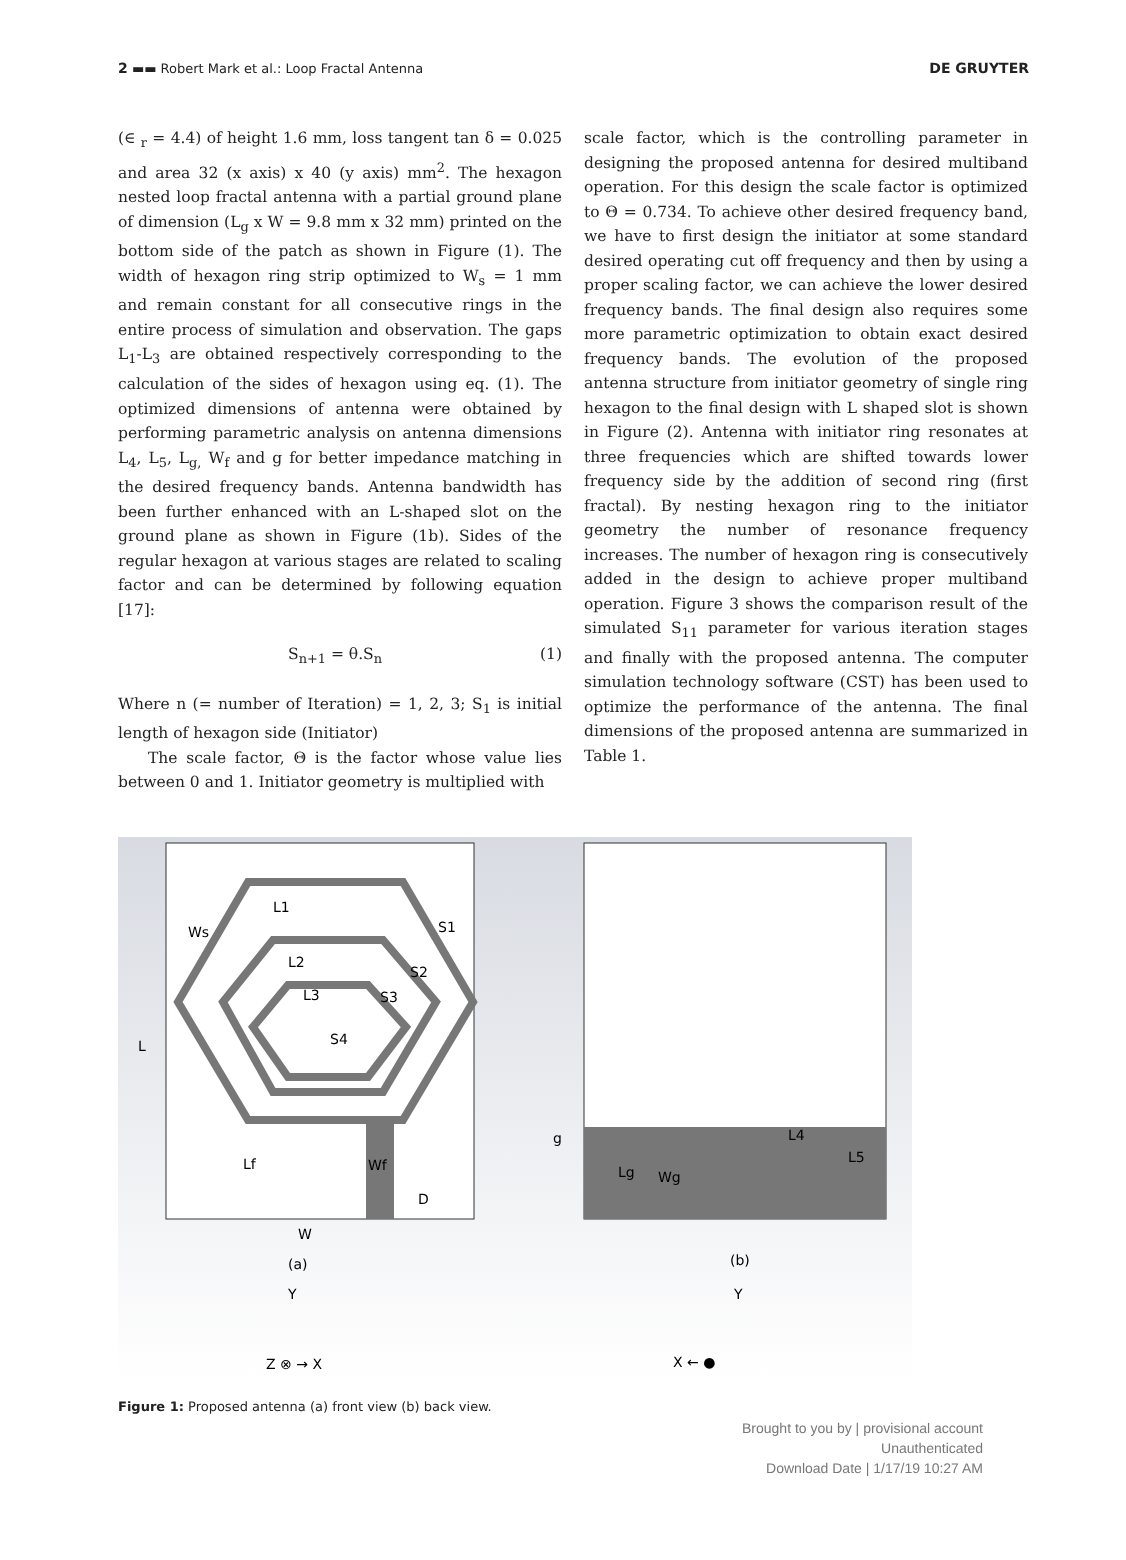2 ▬▬ Robert Mark et al.: Loop Fractal Antenna DE GRUYTER
(∈ <sub>r</sub> = 4.4) of height 1.6 mm, loss tangent tan δ = 0.025 and area 32 (x axis) x 40 (y axis) mm<sup>2</sup>. The hexagon nested loop fractal antenna with a partial ground plane of dimension (L<sub>g</sub> x W = 9.8 mm x 32 mm) printed on the bottom side of the patch as shown in Figure (1). The width of hexagon ring strip optimized to W<sub>s</sub> = 1 mm and remain constant for all consecutive rings in the entire process of simulation and observation. The gaps L<sub>1</sub>-L<sub>3</sub> are obtained respectively corresponding to the calculation of the sides of hexagon using eq. (1). The optimized dimensions of antenna were obtained by performing parametric analysis on antenna dimensions L<sub>4</sub>, L<sub>5</sub>, L<sub>g,</sub> W<sub>f</sub> and g for better impedance matching in the desired frequency bands. Antenna bandwidth has been further enhanced with an L-shaped slot on the ground plane as shown in Figure (1b). Sides of the regular hexagon at various stages are related to scaling factor and can be determined by following equation [17]:
S<sub>n+1</sub> = θ.S<sub>n</sub> (1)
Where n (= number of Iteration) = 1, 2, 3; S<sub>1</sub> is initial length of hexagon side (Initiator)
The scale factor, Θ is the factor whose value lies between 0 and 1. Initiator geometry is multiplied with
scale factor, which is the controlling parameter in designing the proposed antenna for desired multiband operation. For this design the scale factor is optimized to Θ = 0.734. To achieve other desired frequency band, we have to first design the initiator at some standard desired operating cut off frequency and then by using a proper scaling factor, we can achieve the lower desired frequency bands. The final design also requires some more parametric optimization to obtain exact desired frequency bands. The evolution of the proposed antenna structure from initiator geometry of single ring hexagon to the final design with L shaped slot is shown in Figure (2). Antenna with initiator ring resonates at three frequencies which are shifted towards lower frequency side by the addition of second ring (first fractal). By nesting hexagon ring to the initiator geometry the number of resonance frequency increases. The number of hexagon ring is consecutively added in the design to achieve proper multiband operation. Figure 3 shows the comparison result of the simulated S<sub>11</sub> parameter for various iteration stages and finally with the proposed antenna. The computer simulation technology software (CST) has been used to optimize the performance of the antenna. The final dimensions of the proposed antenna are summarized in Table 1.
L
W
(a)
(b)
L1
L2
L3
S1
S2
S3
S4
Ws
Lf
Wf
D
g
Lg
Wg
L4
L5
Y
Z ⊗ → X
Y
X ← ●
Figure 1: Proposed antenna (a) front view (b) back view.
Brought to you by | provisional account
Unauthenticated
Download Date | 1/17/19 10:27 AM